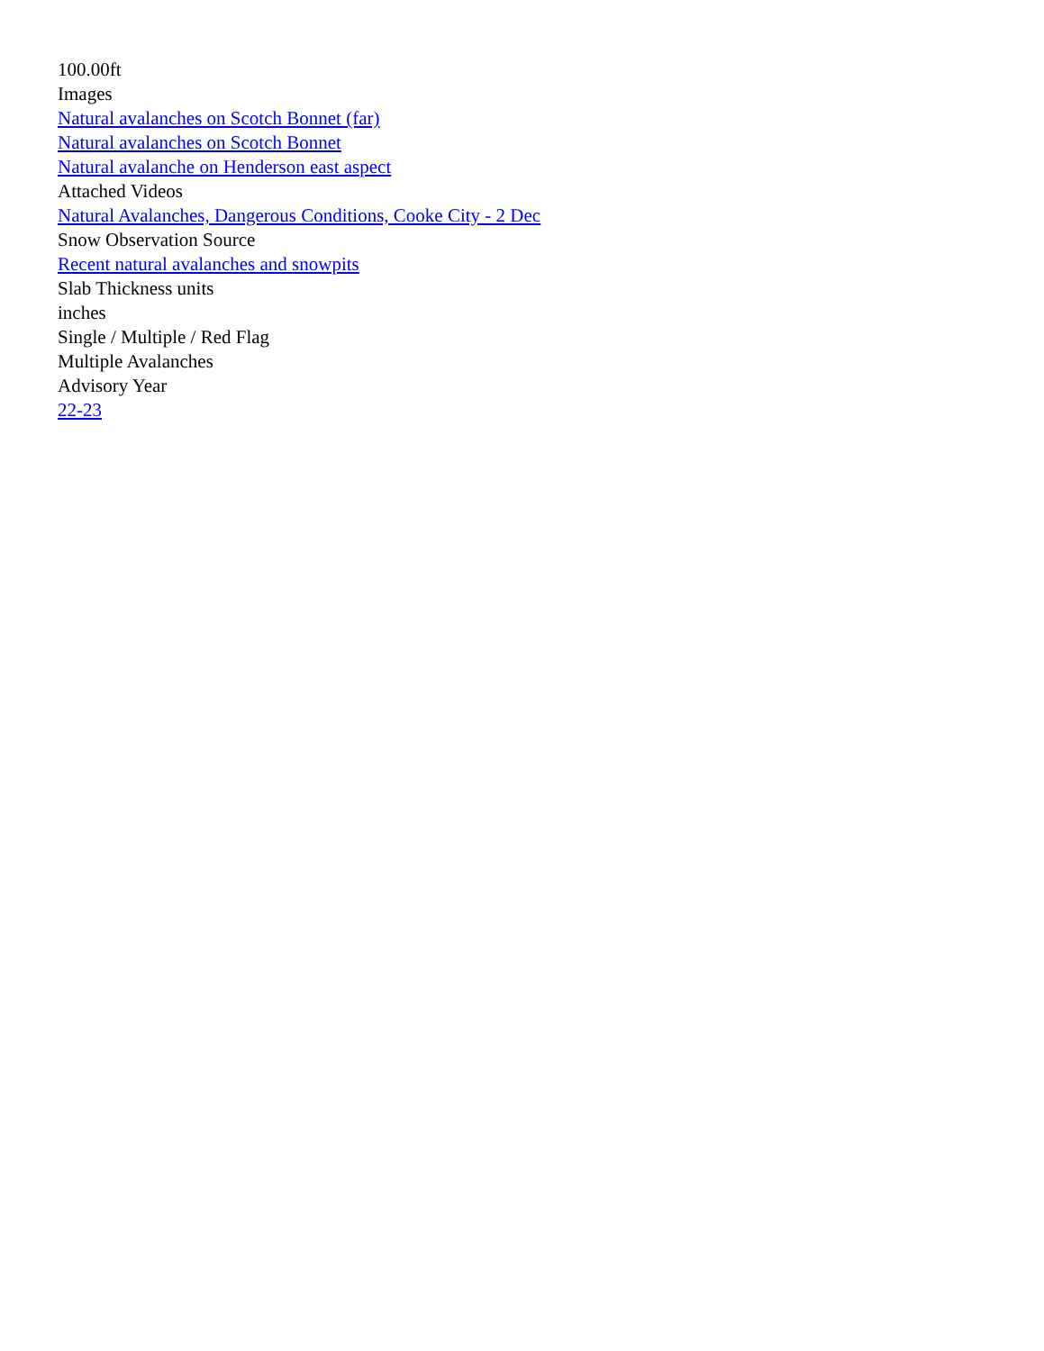100.00ft
Images
Natural avalanches on Scotch Bonnet (far)
Natural avalanches on Scotch Bonnet
Natural avalanche on Henderson east aspect
Attached Videos
Natural Avalanches, Dangerous Conditions, Cooke City - 2 Dec
Snow Observation Source
Recent natural avalanches and snowpits
Slab Thickness units
inches
Single / Multiple / Red Flag
Multiple Avalanches
Advisory Year
22-23